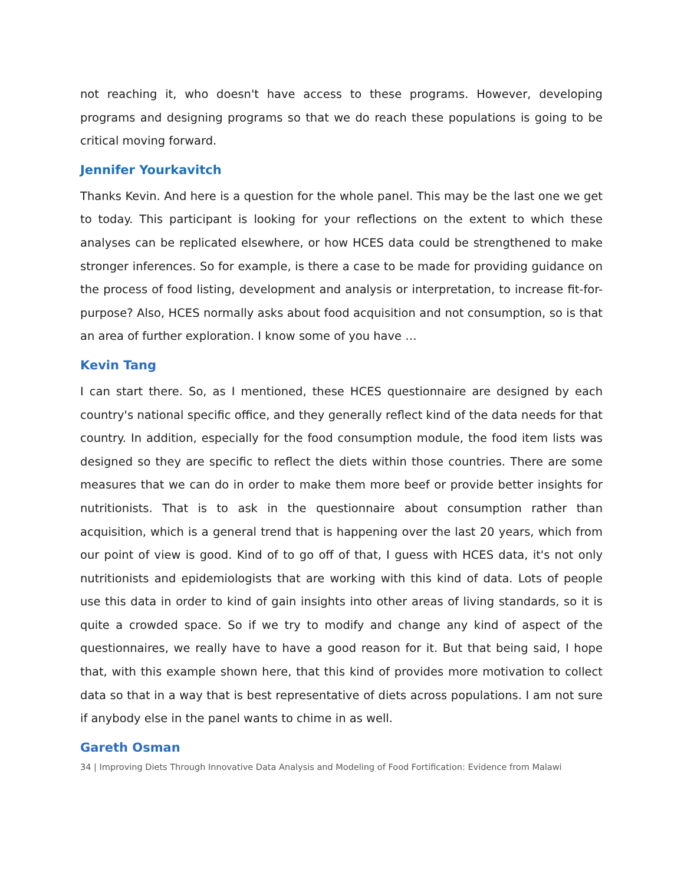not reaching it, who doesn't have access to these programs. However, developing programs and designing programs so that we do reach these populations is going to be critical moving forward.
Jennifer Yourkavitch
Thanks Kevin. And here is a question for the whole panel. This may be the last one we get to today. This participant is looking for your reflections on the extent to which these analyses can be replicated elsewhere, or how HCES data could be strengthened to make stronger inferences. So for example, is there a case to be made for providing guidance on the process of food listing, development and analysis or interpretation, to increase fit-for-purpose? Also, HCES normally asks about food acquisition and not consumption, so is that an area of further exploration. I know some of you have …
Kevin Tang
I can start there. So, as I mentioned, these HCES questionnaire are designed by each country's national specific office, and they generally reflect kind of the data needs for that country. In addition, especially for the food consumption module, the food item lists was designed so they are specific to reflect the diets within those countries. There are some measures that we can do in order to make them more beef or provide better insights for nutritionists. That is to ask in the questionnaire about consumption rather than acquisition, which is a general trend that is happening over the last 20 years, which from our point of view is good. Kind of to go off of that, I guess with HCES data, it's not only nutritionists and epidemiologists that are working with this kind of data. Lots of people use this data in order to kind of gain insights into other areas of living standards, so it is quite a crowded space. So if we try to modify and change any kind of aspect of the questionnaires, we really have to have a good reason for it. But that being said, I hope that, with this example shown here, that this kind of provides more motivation to collect data so that in a way that is best representative of diets across populations. I am not sure if anybody else in the panel wants to chime in as well.
Gareth Osman
34 | Improving Diets Through Innovative Data Analysis and Modeling of Food Fortification: Evidence from Malawi